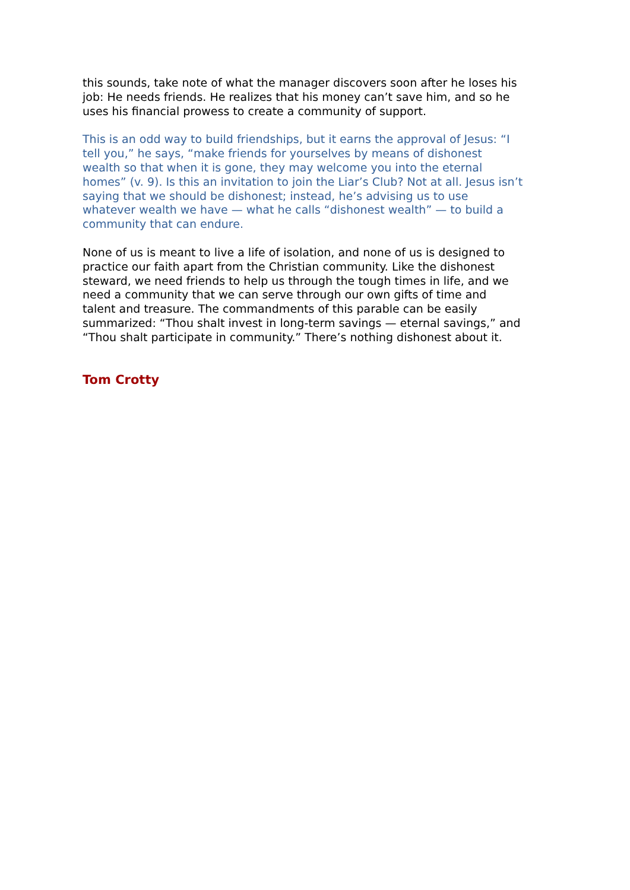this sounds, take note of what the manager discovers soon after he loses his job: He needs friends. He realizes that his money can’t save him, and so he uses his financial prowess to create a community of support.
This is an odd way to build friendships, but it earns the approval of Jesus: “I tell you,” he says, “make friends for yourselves by means of dishonest wealth so that when it is gone, they may welcome you into the eternal homes” (v. 9). Is this an invitation to join the Liar’s Club? Not at all. Jesus isn’t saying that we should be dishonest; instead, he’s advising us to use whatever wealth we have — what he calls “dishonest wealth” — to build a community that can endure.
None of us is meant to live a life of isolation, and none of us is designed to practice our faith apart from the Christian community. Like the dishonest steward, we need friends to help us through the tough times in life, and we need a community that we can serve through our own gifts of time and talent and treasure. The commandments of this parable can be easily summarized: “Thou shalt invest in long-term savings — eternal savings,” and “Thou shalt participate in community.” There’s nothing dishonest about it.
Tom Crotty